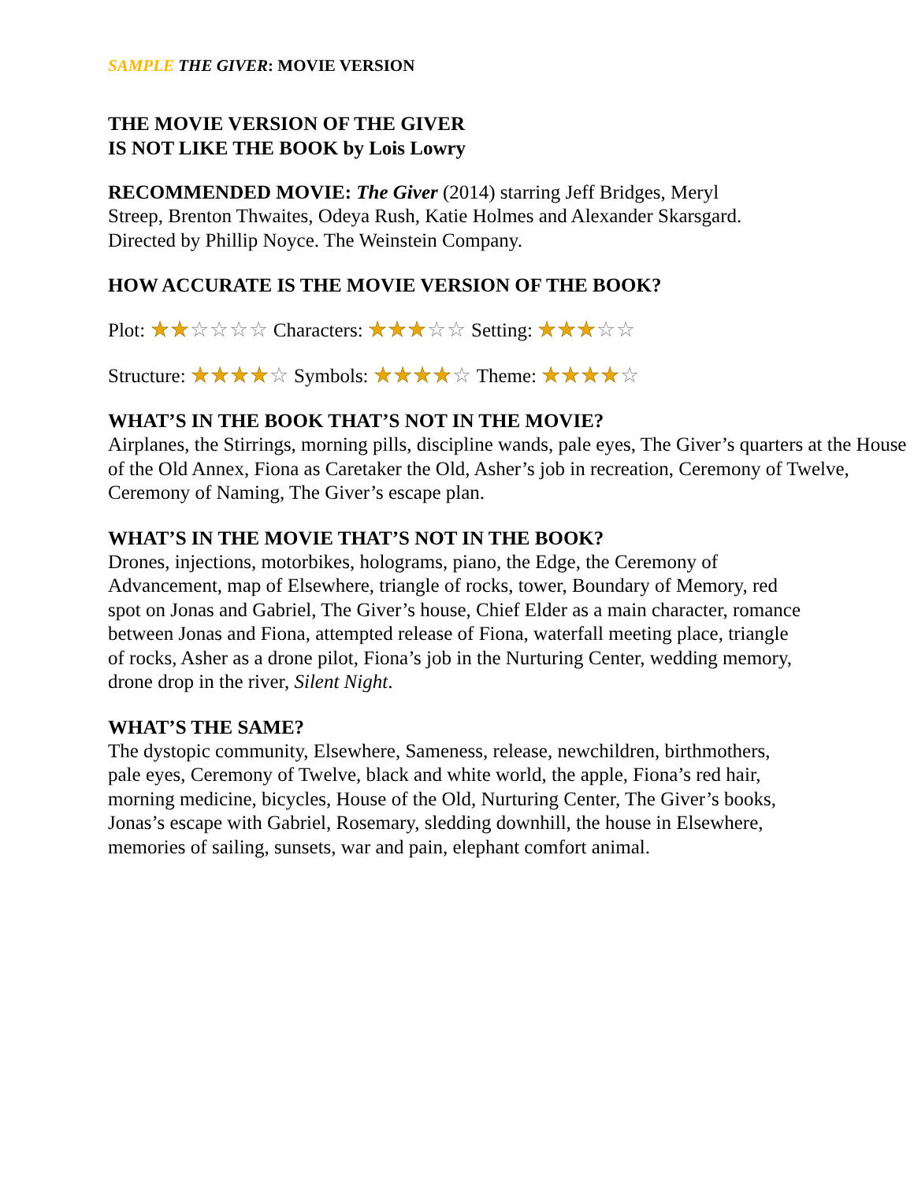SAMPLE THE GIVER: MOVIE VERSION
THE MOVIE VERSION OF THE GIVER
IS NOT LIKE THE BOOK by Lois Lowry
RECOMMENDED MOVIE: The Giver (2014) starring Jeff Bridges, Meryl
Streep, Brenton Thwaites, Odeya Rush, Katie Holmes and Alexander Skarsgard.
Directed by Phillip Noyce. The Weinstein Company.
HOW ACCURATE IS THE MOVIE VERSION OF THE BOOK?
Plot: ★★☆☆☆☆ Characters: ★★★☆☆ Setting: ★★★☆☆
Structure: ★★★★☆ Symbols: ★★★★☆ Theme: ★★★★☆
WHAT’S IN THE BOOK THAT’S NOT IN THE MOVIE?
Airplanes, the Stirrings, morning pills, discipline wands, pale eyes, The Giver’s quarters at the House of the Old Annex, Fiona as Caretaker the Old, Asher’s job in recreation, Ceremony of Twelve, Ceremony of Naming, The Giver’s escape plan.
WHAT’S IN THE MOVIE THAT’S NOT IN THE BOOK?
Drones, injections, motorbikes, holograms, piano, the Edge, the Ceremony of
Advancement, map of Elsewhere, triangle of rocks, tower, Boundary of Memory, red
spot on Jonas and Gabriel, The Giver’s house, Chief Elder as a main character, romance
between Jonas and Fiona, attempted release of Fiona, waterfall meeting place, triangle
of rocks, Asher as a drone pilot, Fiona’s job in the Nurturing Center, wedding memory,
drone drop in the river, Silent Night.
WHAT’S THE SAME?
The dystopic community, Elsewhere, Sameness, release, newchildren, birthmothers,
pale eyes, Ceremony of Twelve, black and white world, the apple, Fiona’s red hair,
morning medicine, bicycles, House of the Old, Nurturing Center, The Giver’s books,
Jonas’s escape with Gabriel, Rosemary, sledding downhill, the house in Elsewhere,
memories of sailing, sunsets, war and pain, elephant comfort animal.